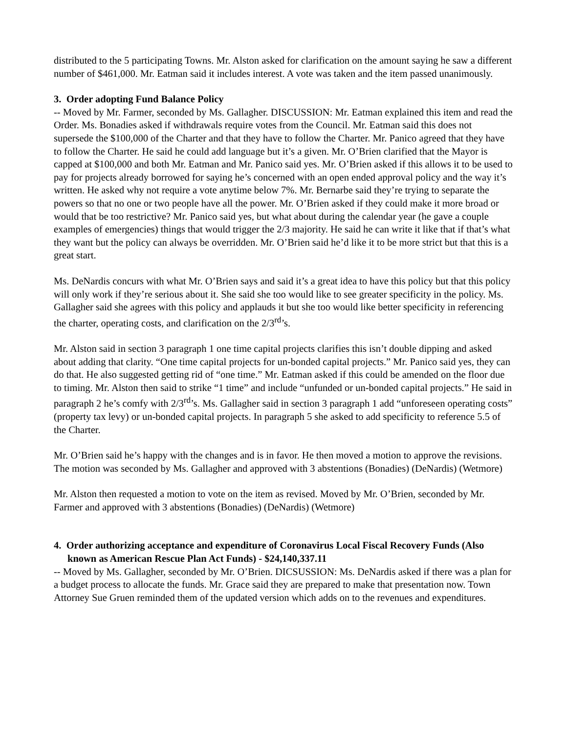distributed to the 5 participating Towns. Mr. Alston asked for clarification on the amount saying he saw a different number of $461,000. Mr. Eatman said it includes interest. A vote was taken and the item passed unanimously.
3. Order adopting Fund Balance Policy
-- Moved by Mr. Farmer, seconded by Ms. Gallagher. DISCUSSION: Mr. Eatman explained this item and read the Order. Ms. Bonadies asked if withdrawals require votes from the Council. Mr. Eatman said this does not supersede the $100,000 of the Charter and that they have to follow the Charter. Mr. Panico agreed that they have to follow the Charter. He said he could add language but it’s a given. Mr. O’Brien clarified that the Mayor is capped at $100,000 and both Mr. Eatman and Mr. Panico said yes. Mr. O’Brien asked if this allows it to be used to pay for projects already borrowed for saying he’s concerned with an open ended approval policy and the way it’s written. He asked why not require a vote anytime below 7%. Mr. Bernarbe said they’re trying to separate the powers so that no one or two people have all the power. Mr. O’Brien asked if they could make it more broad or would that be too restrictive? Mr. Panico said yes, but what about during the calendar year (he gave a couple examples of emergencies) things that would trigger the 2/3 majority. He said he can write it like that if that’s what they want but the policy can always be overridden. Mr. O’Brien said he’d like it to be more strict but that this is a great start.
Ms. DeNardis concurs with what Mr. O’Brien says and said it’s a great idea to have this policy but that this policy will only work if they’re serious about it. She said she too would like to see greater specificity in the policy. Ms. Gallagher said she agrees with this policy and applauds it but she too would like better specificity in referencing the charter, operating costs, and clarification on the 2/3<sup>rd</sup>’s.
Mr. Alston said in section 3 paragraph 1 one time capital projects clarifies this isn’t double dipping and asked about adding that clarity. “One time capital projects for un-bonded capital projects.” Mr. Panico said yes, they can do that. He also suggested getting rid of “one time.” Mr. Eatman asked if this could be amended on the floor due to timing. Mr. Alston then said to strike “1 time” and include “unfunded or un-bonded capital projects.” He said in paragraph 2 he’s comfy with 2/3<sup>rd</sup>’s. Ms. Gallagher said in section 3 paragraph 1 add “unforeseen operating costs” (property tax levy) or un-bonded capital projects. In paragraph 5 she asked to add specificity to reference 5.5 of the Charter.
Mr. O’Brien said he’s happy with the changes and is in favor. He then moved a motion to approve the revisions. The motion was seconded by Ms. Gallagher and approved with 3 abstentions (Bonadies) (DeNardis) (Wetmore)
Mr. Alston then requested a motion to vote on the item as revised. Moved by Mr. O’Brien, seconded by Mr. Farmer and approved with 3 abstentions (Bonadies) (DeNardis) (Wetmore)
4. Order authorizing acceptance and expenditure of Coronavirus Local Fiscal Recovery Funds (Also known as American Rescue Plan Act Funds) - $24,140,337.11
-- Moved by Ms. Gallagher, seconded by Mr. O’Brien. DICSUSSION: Ms. DeNardis asked if there was a plan for a budget process to allocate the funds. Mr. Grace said they are prepared to make that presentation now. Town Attorney Sue Gruen reminded them of the updated version which adds on to the revenues and expenditures.